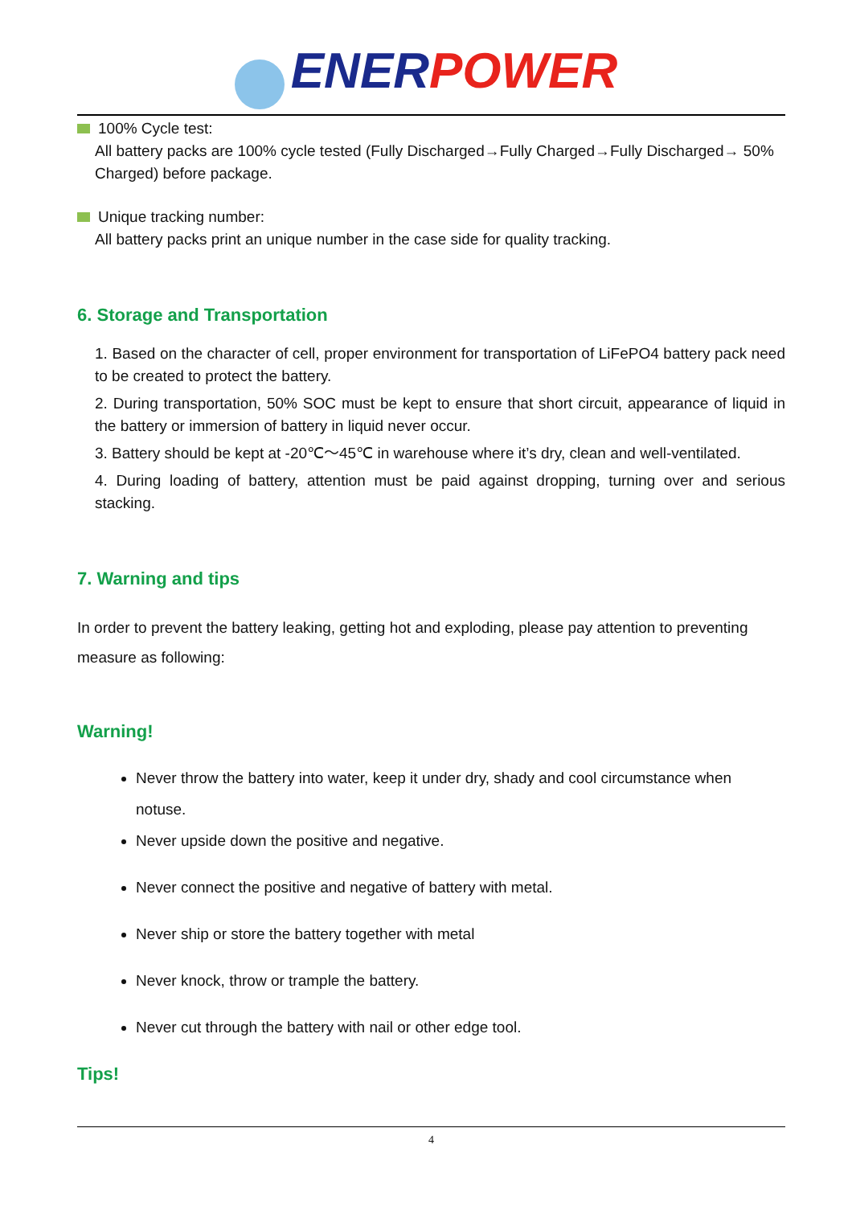ENER POWER
100% Cycle test:
All battery packs are 100% cycle tested (Fully Discharged→Fully Charged→Fully Discharged→ 50% Charged) before package.
Unique tracking number:
All battery packs print an unique number in the case side for quality tracking.
6. Storage and Transportation
1. Based on the character of cell, proper environment for transportation of LiFePO4 battery pack need to be created to protect the battery.
2. During transportation, 50% SOC must be kept to ensure that short circuit, appearance of liquid in the battery or immersion of battery in liquid never occur.
3. Battery should be kept at -20℃～45℃ in warehouse where it’s dry, clean and well-ventilated.
4. During loading of battery, attention must be paid against dropping, turning over and serious stacking.
7. Warning and tips
In order to prevent the battery leaking, getting hot and exploding, please pay attention to preventing measure as following:
Warning!
Never throw the battery into water, keep it under dry, shady and cool circumstance when notuse.
Never upside down the positive and negative.
Never connect the positive and negative of battery with metal.
Never ship or store the battery together with metal
Never knock, throw or trample the battery.
Never cut through the battery with nail or other edge tool.
Tips!
4